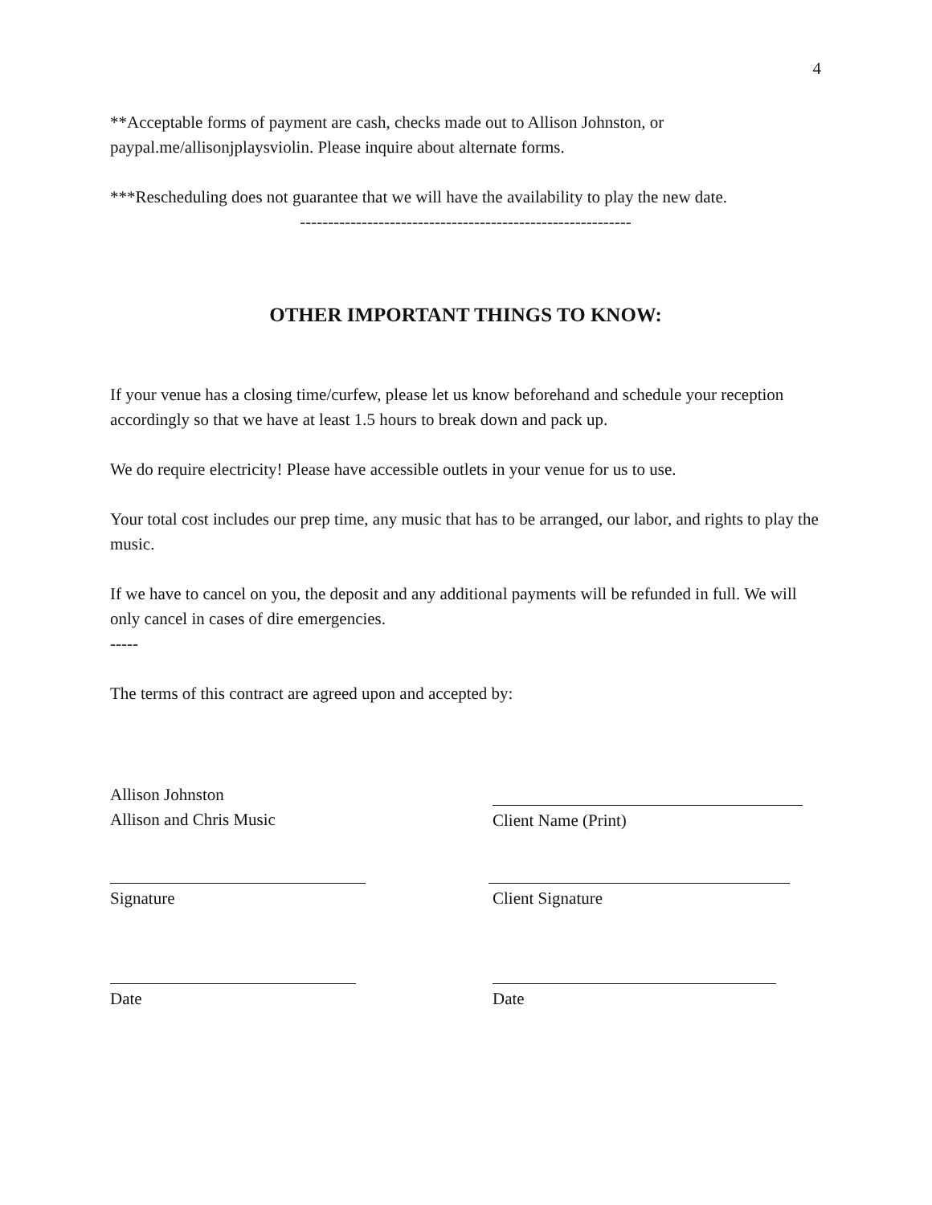4
**Acceptable forms of payment are cash, checks made out to Allison Johnston, or paypal.me/allisonjplaysviolin. Please inquire about alternate forms.
***Rescheduling does not guarantee that we will have the availability to play the new date.
-----------------------------------------------------------
OTHER IMPORTANT THINGS TO KNOW:
If your venue has a closing time/curfew, please let us know beforehand and schedule your reception accordingly so that we have at least 1.5 hours to break down and pack up.
We do require electricity! Please have accessible outlets in your venue for us to use.
Your total cost includes our prep time, any music that has to be arranged, our labor, and rights to play the music.
If we have to cancel on you, the deposit and any additional payments will be refunded in full. We will only cancel in cases of dire emergencies.
-----
The terms of this contract are agreed upon and accepted by:
Allison Johnston
Allison and Chris Music
Client Name (Print)
Signature Client Signature
Date Date